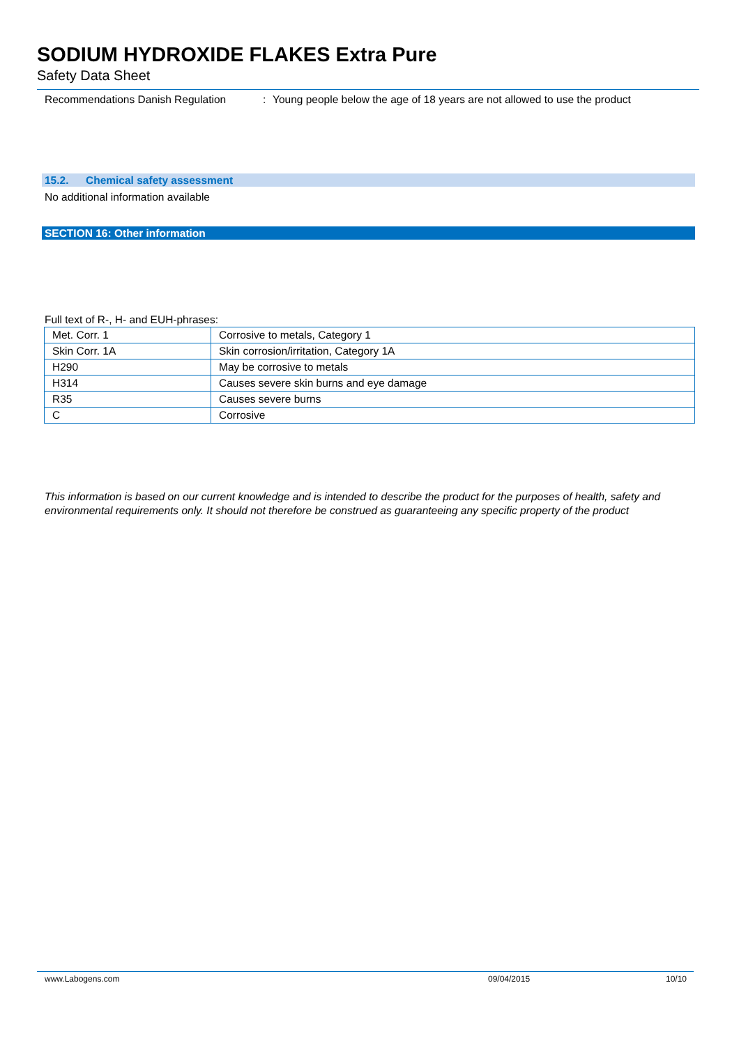SODIUM HYDROXIDE FLAKES Extra Pure
Safety Data Sheet
Recommendations Danish Regulation: Young people below the age of 18 years are not allowed to use the product
15.2. Chemical safety assessment
No additional information available
SECTION 16: Other information
Full text of R-, H- and EUH-phrases:
| Met. Corr. 1 | Corrosive to metals, Category 1 |
| Skin Corr. 1A | Skin corrosion/irritation, Category 1A |
| H290 | May be corrosive to metals |
| H314 | Causes severe skin burns and eye damage |
| R35 | Causes severe burns |
| C | Corrosive |
This information is based on our current knowledge and is intended to describe the product for the purposes of health, safety and environmental requirements only. It should not therefore be construed as guaranteeing any specific property of the product
www.Labogens.com 09/04/2015 10/10